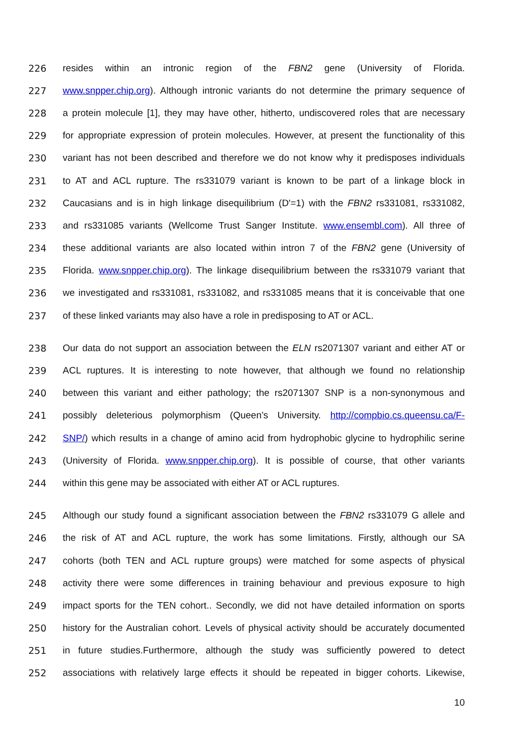226 resides within an intronic region of the FBN2 gene (University of Florida.
227 www.snpper.chip.org). Although intronic variants do not determine the primary sequence of
228 a protein molecule [1], they may have other, hitherto, undiscovered roles that are necessary
229 for appropriate expression of protein molecules. However, at present the functionality of this
230 variant has not been described and therefore we do not know why it predisposes individuals
231 to AT and ACL rupture. The rs331079 variant is known to be part of a linkage block in
232 Caucasians and is in high linkage disequilibrium (D'=1) with the FBN2 rs331081, rs331082,
233 and rs331085 variants (Wellcome Trust Sanger Institute. www.ensembl.com). All three of
234 these additional variants are also located within intron 7 of the FBN2 gene (University of
235 Florida. www.snpper.chip.org). The linkage disequilibrium between the rs331079 variant that
236 we investigated and rs331081, rs331082, and rs331085 means that it is conceivable that one
237 of these linked variants may also have a role in predisposing to AT or ACL.
238 Our data do not support an association between the ELN rs2071307 variant and either AT or
239 ACL ruptures. It is interesting to note however, that although we found no relationship
240 between this variant and either pathology; the rs2071307 SNP is a non-synonymous and
241 possibly deleterious polymorphism (Queen’s University. http://compbio.cs.queensu.ca/F-
242 SNP/) which results in a change of amino acid from hydrophobic glycine to hydrophilic serine
243 (University of Florida. www.snpper.chip.org). It is possible of course, that other variants
244 within this gene may be associated with either AT or ACL ruptures.
245 Although our study found a significant association between the FBN2 rs331079 G allele and
246 the risk of AT and ACL rupture, the work has some limitations. Firstly, although our SA
247 cohorts (both TEN and ACL rupture groups) were matched for some aspects of physical
248 activity there were some differences in training behaviour and previous exposure to high
249 impact sports for the TEN cohort.. Secondly, we did not have detailed information on sports
250 history for the Australian cohort. Levels of physical activity should be accurately documented
251 in future studies.Furthermore, although the study was sufficiently powered to detect
252 associations with relatively large effects it should be repeated in bigger cohorts. Likewise,
10